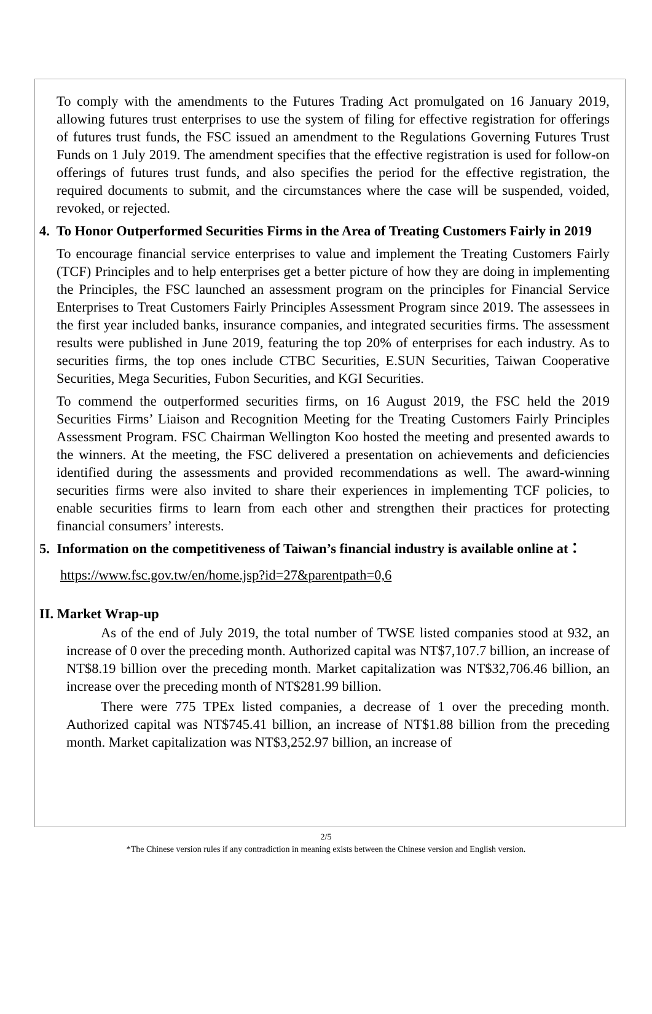To comply with the amendments to the Futures Trading Act promulgated on 16 January 2019, allowing futures trust enterprises to use the system of filing for effective registration for offerings of futures trust funds, the FSC issued an amendment to the Regulations Governing Futures Trust Funds on 1 July 2019. The amendment specifies that the effective registration is used for follow-on offerings of futures trust funds, and also specifies the period for the effective registration, the required documents to submit, and the circumstances where the case will be suspended, voided, revoked, or rejected.
4. To Honor Outperformed Securities Firms in the Area of Treating Customers Fairly in 2019
To encourage financial service enterprises to value and implement the Treating Customers Fairly (TCF) Principles and to help enterprises get a better picture of how they are doing in implementing the Principles, the FSC launched an assessment program on the principles for Financial Service Enterprises to Treat Customers Fairly Principles Assessment Program since 2019. The assessees in the first year included banks, insurance companies, and integrated securities firms. The assessment results were published in June 2019, featuring the top 20% of enterprises for each industry. As to securities firms, the top ones include CTBC Securities, E.SUN Securities, Taiwan Cooperative Securities, Mega Securities, Fubon Securities, and KGI Securities.
To commend the outperformed securities firms, on 16 August 2019, the FSC held the 2019 Securities Firms’ Liaison and Recognition Meeting for the Treating Customers Fairly Principles Assessment Program. FSC Chairman Wellington Koo hosted the meeting and presented awards to the winners. At the meeting, the FSC delivered a presentation on achievements and deficiencies identified during the assessments and provided recommendations as well. The award-winning securities firms were also invited to share their experiences in implementing TCF policies, to enable securities firms to learn from each other and strengthen their practices for protecting financial consumers’ interests.
5. Information on the competitiveness of Taiwan’s financial industry is available online at：
https://www.fsc.gov.tw/en/home.jsp?id=27&parentpath=0,6
II. Market Wrap-up
As of the end of July 2019, the total number of TWSE listed companies stood at 932, an increase of 0 over the preceding month. Authorized capital was NT$7,107.7 billion, an increase of NT$8.19 billion over the preceding month. Market capitalization was NT$32,706.46 billion, an increase over the preceding month of NT$281.99 billion.
There were 775 TPEx listed companies, a decrease of 1 over the preceding month. Authorized capital was NT$745.41 billion, an increase of NT$1.88 billion from the preceding month. Market capitalization was NT$3,252.97 billion, an increase of
2/5
*The Chinese version rules if any contradiction in meaning exists between the Chinese version and English version.